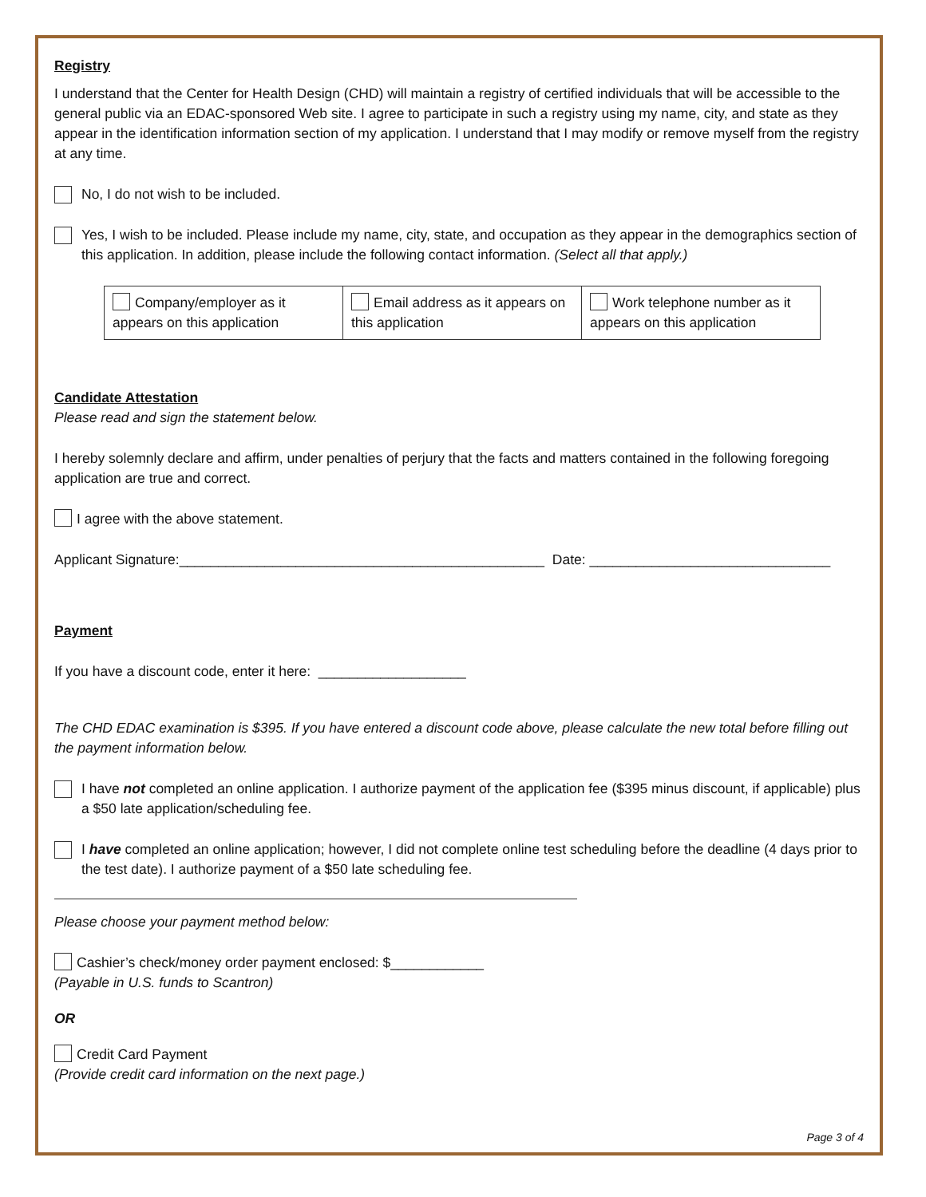Registry
I understand that the Center for Health Design (CHD) will maintain a registry of certified individuals that will be accessible to the general public via an EDAC-sponsored Web site. I agree to participate in such a registry using my name, city, and state as they appear in the identification information section of my application. I understand that I may modify or remove myself from the registry at any time.
No, I do not wish to be included.
Yes, I wish to be included. Please include my name, city, state, and occupation as they appear in the demographics section of this application. In addition, please include the following contact information. (Select all that apply.)
| Company/employer as it appears on this application | Email address as it appears on this application | Work telephone number as it appears on this application |
Candidate Attestation
Please read and sign the statement below.
I hereby solemnly declare and affirm, under penalties of perjury that the facts and matters contained in the following foregoing application are true and correct.
I agree with the above statement.
Applicant Signature:_______________________________________________ Date: _______________________________
Payment
If you have a discount code, enter it here: ___________________
The CHD EDAC examination is $395. If you have entered a discount code above, please calculate the new total before filling out the payment information below.
I have not completed an online application. I authorize payment of the application fee ($395 minus discount, if applicable) plus a $50 late application/scheduling fee.
I have completed an online application; however, I did not complete online test scheduling before the deadline (4 days prior to the test date). I authorize payment of a $50 late scheduling fee.
Please choose your payment method below:
Cashier’s check/money order payment enclosed: $____________
(Payable in U.S. funds to Scantron)
OR
Credit Card Payment
(Provide credit card information on the next page.)
Page 3 of 4